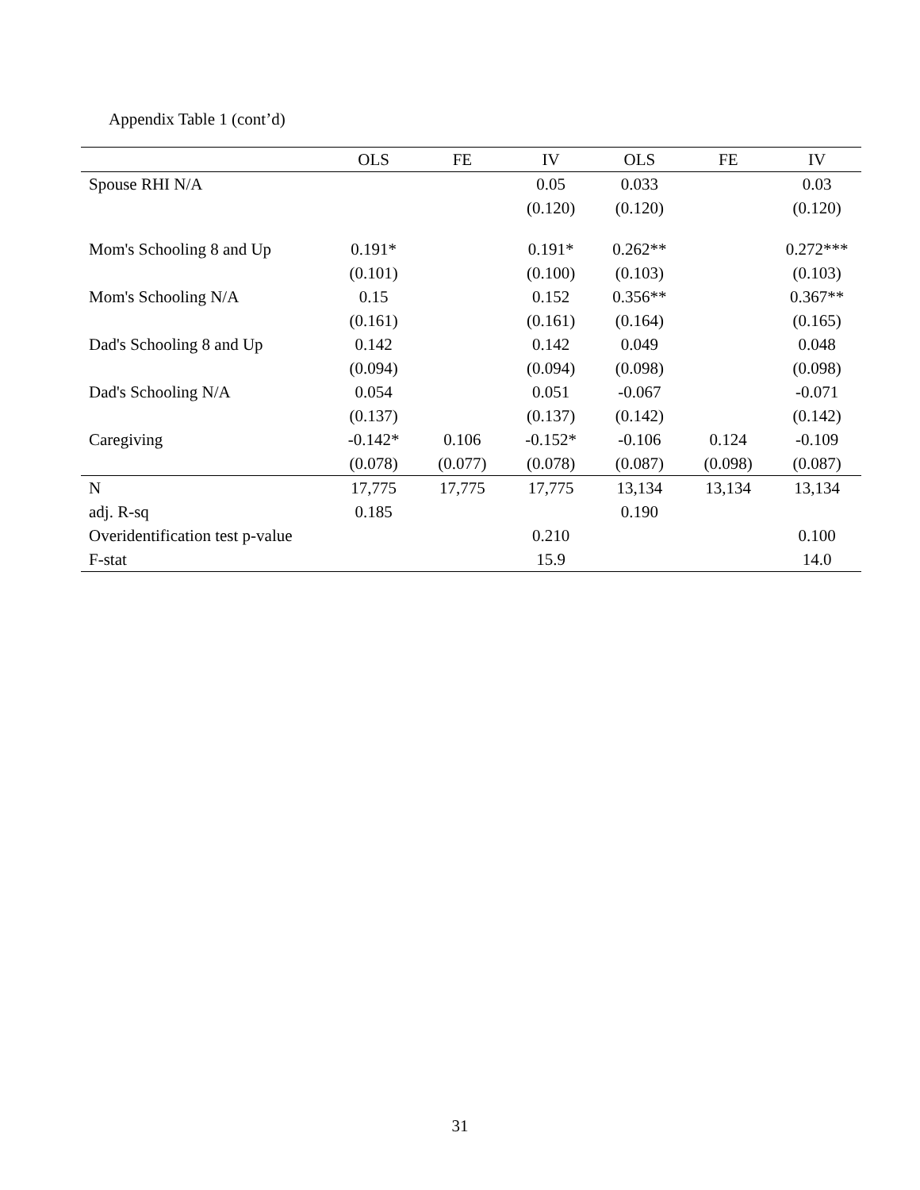Appendix Table 1 (cont’d)
| | OLS | FE | IV | OLS | FE | IV |
| --- | --- | --- | --- | --- | --- | --- |
| Spouse RHI N/A | | | 0.05 | 0.033 | | 0.03 |
| | | | (0.120) | (0.120) | | (0.120) |
| Mom's Schooling 8 and Up | 0.191* | | 0.191* | 0.262** | | 0.272*** |
| | (0.101) | | (0.100) | (0.103) | | (0.103) |
| Mom's Schooling N/A | 0.15 | | 0.152 | 0.356** | | 0.367** |
| | (0.161) | | (0.161) | (0.164) | | (0.165) |
| Dad's Schooling 8 and Up | 0.142 | | 0.142 | 0.049 | | 0.048 |
| | (0.094) | | (0.094) | (0.098) | | (0.098) |
| Dad's Schooling N/A | 0.054 | | 0.051 | -0.067 | | -0.071 |
| | (0.137) | | (0.137) | (0.142) | | (0.142) |
| Caregiving | -0.142* | 0.106 | -0.152* | -0.106 | 0.124 | -0.109 |
| | (0.078) | (0.077) | (0.078) | (0.087) | (0.098) | (0.087) |
| N | 17,775 | 17,775 | 17,775 | 13,134 | 13,134 | 13,134 |
| adj. R-sq | 0.185 | | | 0.190 | | |
| Overidentification test p-value | | | 0.210 | | | 0.100 |
| F-stat | | | 15.9 | | | 14.0 |
31